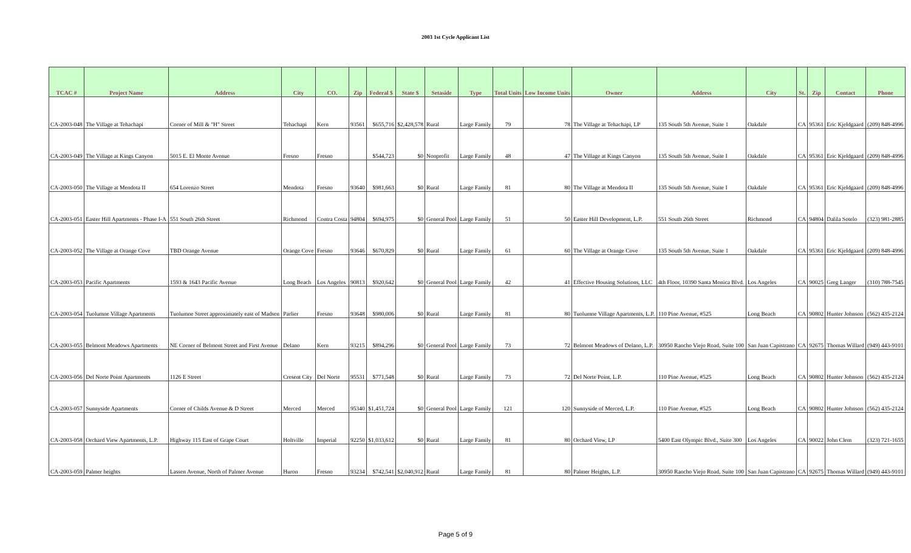2003 1st Cycle Applicant List
| TCAC # | Project Name | Address | City | CO. | Zip | Federal $ | State $ | Setaside | Type | Total Units | Low Income Units | Owner | Address | City | St. | Zip | Contact | Phone |
| --- | --- | --- | --- | --- | --- | --- | --- | --- | --- | --- | --- | --- | --- | --- | --- | --- | --- | --- |
| CA-2003-048 | The Village at Tehachapi | Corner of Mill & "H" Street | Tehachapi | Kern | 93561 | $655,716 | $2,428,578 | Rural | Large Family | 79 | 78 | The Village at Tehachapi, LP | 135 South 5th Avenue, Suite 1 | Oakdale | CA | 95361 | Eric Kjeldgaard | (209) 848-4996 |
| CA-2003-049 | The Village at Kings Canyon | 5015 E. El Monte Avenue | Fresno | Fresno | | $544,723 | $0 | Nonprofit | Large Family | 48 | 47 | The Village at Kings Canyon | 135 South 5th Avenue, Suite I | Oakdale | CA | 95361 | Eric Kjeldgaard | (209) 848-4996 |
| CA-2003-050 | The Village at Mendota II | 654 Lorenzo Street | Mendota | Fresno | 93640 | $981,663 | $0 | Rural | Large Family | 81 | 80 | The Village at Mendota II | 135 South 5th Avenue, Suite I | Oakdale | CA | 95361 | Eric Kjeldgaard | (209) 848-4996 |
| CA-2003-051 | Easter Hill Apartments - Phase I-A | 551 South 26th Street | Richmond | Contra Costa | 94804 | $694,975 | $0 | General Pool | Large Family | 51 | 50 | Easter Hill Development, L.P. | 551 South 26th Street | Richmond | CA | 94804 | Dalila Sotelo | (323) 981-2885 |
| CA-2003-052 | The Village at Orange Cove | TBD Orange Avenue | Orange Cove | Fresno | 93646 | $670,829 | $0 | Rural | Large Family | 61 | 60 | The Village at Orange Cove | 135 South 5th Avenue, Suite 1 | Oakdale | CA | 95361 | Eric Kjeldgaard | (209) 848-4996 |
| CA-2003-053 | Pacific Apartments | 1593 & 1643 Pacific Avenue | Long Beach | Los Angeles | 90813 | $920,642 | $0 | General Pool | Large Family | 42 | 41 | Effective Housing Solutions, LLC | 4th Floor, 10390 Santa Monica Blvd. | Los Angeles | CA | 90025 | Greg Langer | (310) 788-7545 |
| CA-2003-054 | Tuolumne Village Apartments | Tuolumne Street approximately east of Madsen | Parlier | Fresno | 93648 | $980,006 | $0 | Rural | Large Family | 81 | 80 | Tuolumne Village Apartments, L.P. | 110 Pine Avenue, #525 | Long Beach | CA | 90802 | Hunter Johnson | (562) 435-2124 |
| CA-2003-055 | Belmont Meadows Apartments | NE Corner of Belmont Street and First Avenue | Delano | Kern | 93215 | $894,296 | $0 | General Pool | Large Family | 73 | 72 | Belmont Meadows of Delano, L.P. | 30950 Rancho Viejo Road, Suite 100 | San Juan Capistrano | CA | 92675 | Thomas Willard | (949) 443-9101 |
| CA-2003-056 | Del Norte Point Apartments | 1126 E Street | Cresent City | Del Norte | 95531 | $771,548 | $0 | Rural | Large Family | 73 | 72 | Del Norte Point, L.P. | 110 Pine Avenue, #525 | Long Beach | CA | 90802 | Hunter Johnson | (562) 435-2124 |
| CA-2003-057 | Sunnyside Apartments | Corner of Childs Avenue & D Street | Merced | Merced | 95340 | $1,451,724 | $0 | General Pool | Large Family | 121 | 120 | Sunnyside of Merced, L.P. | 110 Pine Avenue, #525 | Long Beach | CA | 90802 | Hunter Johnson | (562) 435-2124 |
| CA-2003-058 | Orchard View Apartments, L.P. | Highway 115 East of Grape Court | Holtville | Imperial | 92250 | $1,033,612 | $0 | Rural | Large Family | 81 | 80 | Orchard View, LP | 5400 East Olympic Blvd., Suite 300 | Los Angeles | CA | 90022 | John Clem | (323) 721-1655 |
| CA-2003-059 | Palmer heights | Lassen Avenue, North of Palmer Avenue | Huron | Fresno | 93234 | $742,541 | $2,040,912 | Rural | Large Family | 81 | 80 | Palmer Heights, L.P. | 30950 Rancho Viejo Road, Suite 100 | San Juan Capistrano | CA | 92675 | Thomas Willard | (949) 443-9101 |
Page 5 of 9